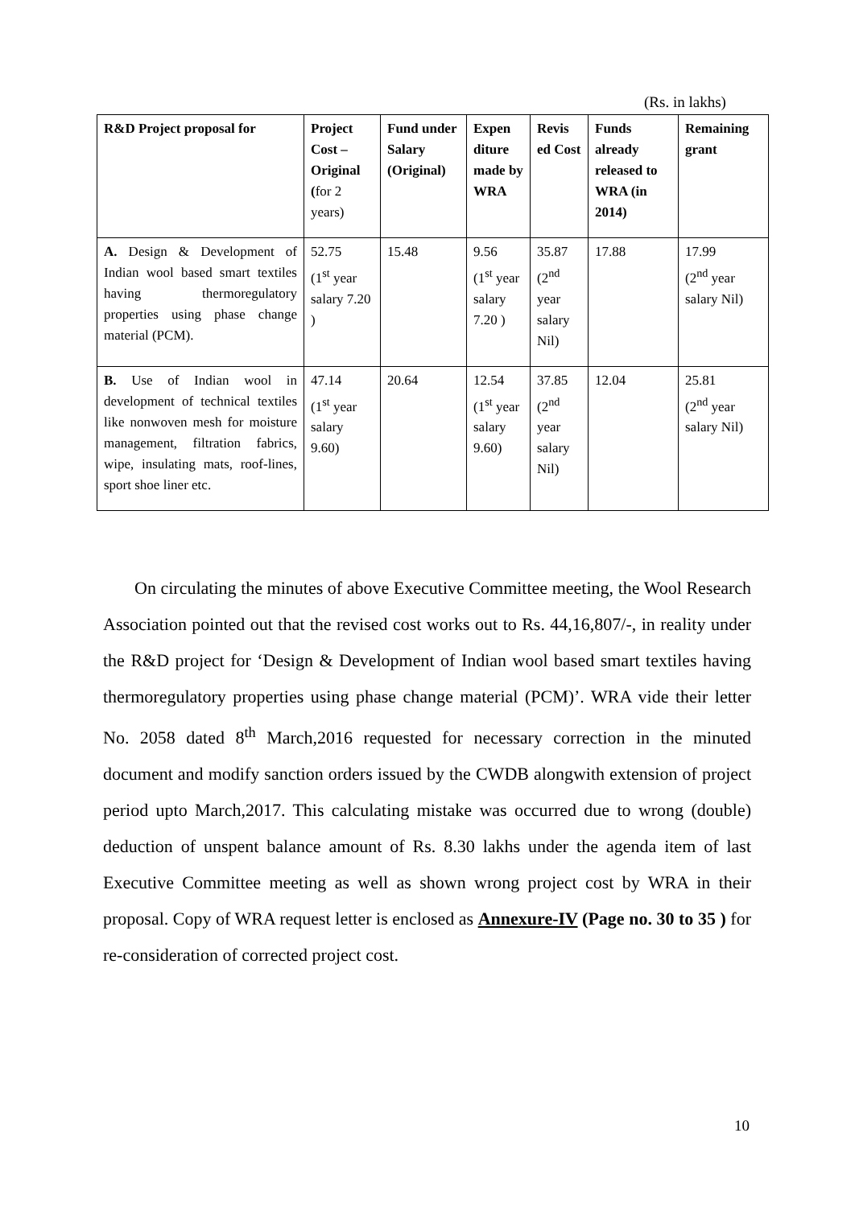(Rs. in lakhs)
| R&D Project proposal for | Project Cost – Original ( for 2 years) | Fund under Salary (Original) | Expen diture made by WRA | Revis ed Cost | Funds already released to WRA (in 2014) | Remaining grant |
| --- | --- | --- | --- | --- | --- | --- |
| A. Design & Development of Indian wool based smart textiles having thermoregulatory properties using phase change material (PCM). | 52.75 (1<sup>st</sup> year salary 7.20 ) | 15.48 | 9.56 (1<sup>st</sup> year salary 7.20 ) | 35.87 (2<sup>nd</sup> year salary Nil) | 17.88 | 17.99 (2<sup>nd</sup> year salary Nil) |
| B. Use of Indian wool in development of technical textiles like nonwoven mesh for moisture management, filtration fabrics, wipe, insulating mats, roof-lines, sport shoe liner etc. | 47.14 (1<sup>st</sup> year salary 9.60) | 20.64 | 12.54 (1<sup>st</sup> year salary 9.60) | 37.85 (2<sup>nd</sup> year salary Nil) | 12.04 | 25.81 (2<sup>nd</sup> year salary Nil) |
On circulating the minutes of above Executive Committee meeting, the Wool Research Association pointed out that the revised cost works out to Rs. 44,16,807/-, in reality under the R&D project for ‘Design & Development of Indian wool based smart textiles having thermoregulatory properties using phase change material (PCM)’. WRA vide their letter No. 2058 dated 8<sup>th</sup> March,2016 requested for necessary correction in the minuted document and modify sanction orders issued by the CWDB alongwith extension of project period upto March,2017. This calculating mistake was occurred due to wrong (double) deduction of unspent balance amount of Rs. 8.30 lakhs under the agenda item of last Executive Committee meeting as well as shown wrong project cost by WRA in their proposal. Copy of WRA request letter is enclosed as Annexure-IV (Page no. 30 to 35 ) for re-consideration of corrected project cost.
10